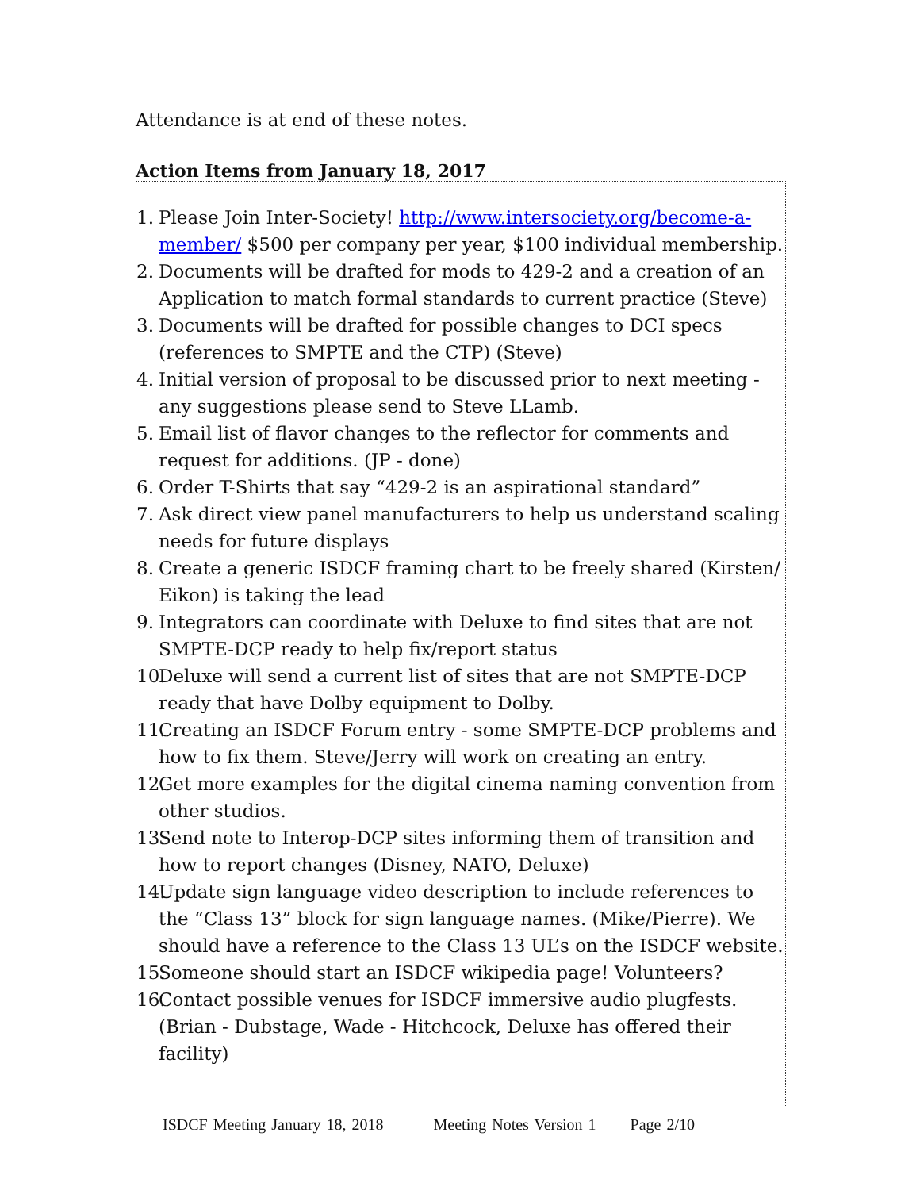Attendance is at end of these notes.
Action Items from January 18, 2017
1. Please Join Inter-Society! http://www.intersociety.org/become-a-member/ $500 per company per year, $100 individual membership.
2. Documents will be drafted for mods to 429-2 and a creation of an Application to match formal standards to current practice (Steve)
3. Documents will be drafted for possible changes to DCI specs (references to SMPTE and the CTP) (Steve)
4. Initial version of proposal to be discussed prior to next meeting - any suggestions please send to Steve LLamb.
5. Email list of flavor changes to the reflector for comments and request for additions. (JP - done)
6. Order T-Shirts that say “429-2 is an aspirational standard”
7. Ask direct view panel manufacturers to help us understand scaling needs for future displays
8. Create a generic ISDCF framing chart to be freely shared (Kirsten/ Eikon) is taking the lead
9. Integrators can coordinate with Deluxe to find sites that are not SMPTE-DCP ready to help fix/report status
10.
Deluxe will send a current list of sites that are not SMPTE-DCP ready that have Dolby equipment to Dolby.
11.
Creating an ISDCF Forum entry - some SMPTE-DCP problems and how to fix them. Steve/Jerry will work on creating an entry.
12.
Get more examples for the digital cinema naming convention from other studios.
13.
Send note to Interop-DCP sites informing them of transition and how to report changes (Disney, NATO, Deluxe)
14.
Update sign language video description to include references to the “Class 13” block for sign language names. (Mike/Pierre). We should have a reference to the Class 13 UL’s on the ISDCF website.
15.
Someone should start an ISDCF wikipedia page! Volunteers?
16.
Contact possible venues for ISDCF immersive audio plugfests. (Brian - Dubstage, Wade - Hitchcock, Deluxe has offered their facility)
ISDCF Meeting January 18, 2018 Meeting Notes Version 1 Page 2/10